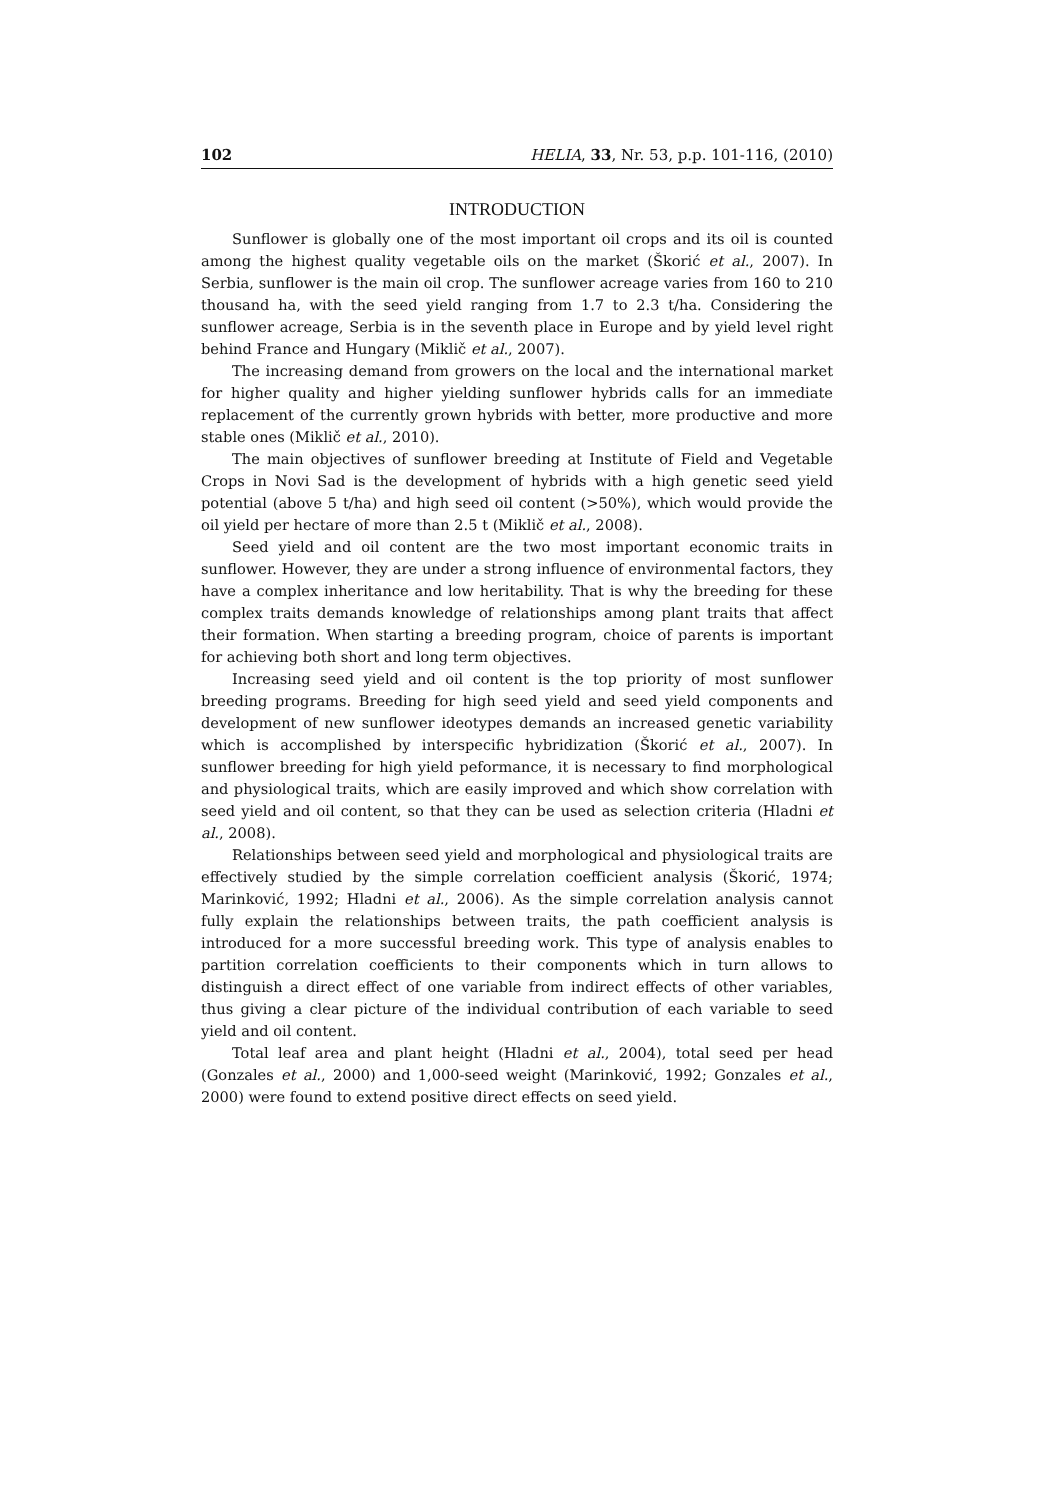102 HELIA, 33, Nr. 53, p.p. 101-116, (2010)
INTRODUCTION
Sunflower is globally one of the most important oil crops and its oil is counted among the highest quality vegetable oils on the market (Škorić et al., 2007). In Serbia, sunflower is the main oil crop. The sunflower acreage varies from 160 to 210 thousand ha, with the seed yield ranging from 1.7 to 2.3 t/ha. Considering the sunflower acreage, Serbia is in the seventh place in Europe and by yield level right behind France and Hungary (Miklič et al., 2007).
The increasing demand from growers on the local and the international market for higher quality and higher yielding sunflower hybrids calls for an immediate replacement of the currently grown hybrids with better, more productive and more stable ones (Miklič et al., 2010).
The main objectives of sunflower breeding at Institute of Field and Vegetable Crops in Novi Sad is the development of hybrids with a high genetic seed yield potential (above 5 t/ha) and high seed oil content (>50%), which would provide the oil yield per hectare of more than 2.5 t (Miklič et al., 2008).
Seed yield and oil content are the two most important economic traits in sunflower. However, they are under a strong influence of environmental factors, they have a complex inheritance and low heritability. That is why the breeding for these complex traits demands knowledge of relationships among plant traits that affect their formation. When starting a breeding program, choice of parents is important for achieving both short and long term objectives.
Increasing seed yield and oil content is the top priority of most sunflower breeding programs. Breeding for high seed yield and seed yield components and development of new sunflower ideotypes demands an increased genetic variability which is accomplished by interspecific hybridization (Škorić et al., 2007). In sunflower breeding for high yield peformance, it is necessary to find morphological and physiological traits, which are easily improved and which show correlation with seed yield and oil content, so that they can be used as selection criteria (Hladni et al., 2008).
Relationships between seed yield and morphological and physiological traits are effectively studied by the simple correlation coefficient analysis (Škorić, 1974; Marinković, 1992; Hladni et al., 2006). As the simple correlation analysis cannot fully explain the relationships between traits, the path coefficient analysis is introduced for a more successful breeding work. This type of analysis enables to partition correlation coefficients to their components which in turn allows to distinguish a direct effect of one variable from indirect effects of other variables, thus giving a clear picture of the individual contribution of each variable to seed yield and oil content.
Total leaf area and plant height (Hladni et al., 2004), total seed per head (Gonzales et al., 2000) and 1,000-seed weight (Marinković, 1992; Gonzales et al., 2000) were found to extend positive direct effects on seed yield.